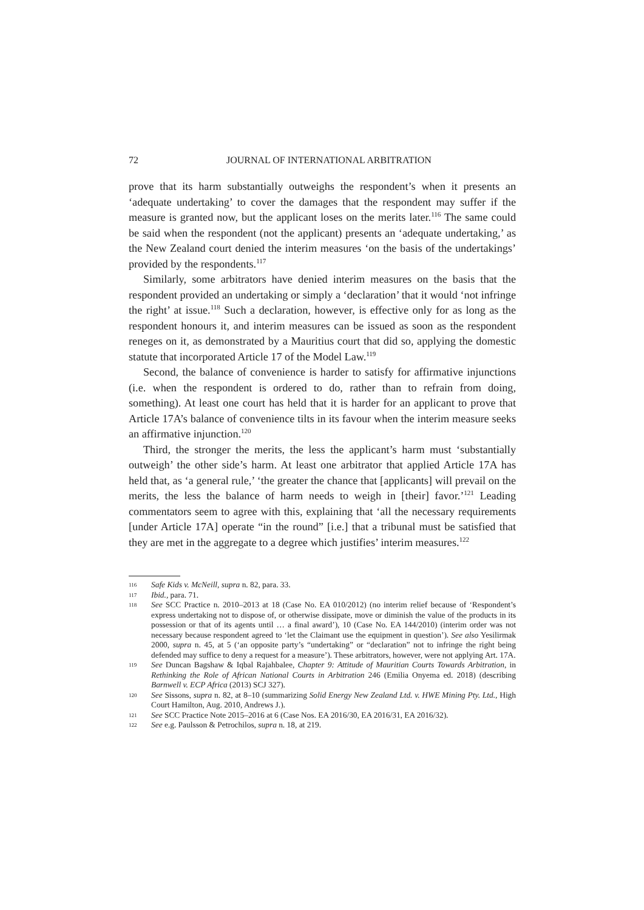72 JOURNAL OF INTERNATIONAL ARBITRATION
prove that its harm substantially outweighs the respondent’s when it presents an ‘adequate undertaking’ to cover the damages that the respondent may suffer if the measure is granted now, but the applicant loses on the merits later.<sup>116</sup> The same could be said when the respondent (not the applicant) presents an ‘adequate undertaking,’ as the New Zealand court denied the interim measures ‘on the basis of the undertakings’ provided by the respondents.<sup>117</sup>
Similarly, some arbitrators have denied interim measures on the basis that the respondent provided an undertaking or simply a ‘declaration’ that it would ‘not infringe the right’ at issue.<sup>118</sup> Such a declaration, however, is effective only for as long as the respondent honours it, and interim measures can be issued as soon as the respondent reneges on it, as demonstrated by a Mauritius court that did so, applying the domestic statute that incorporated Article 17 of the Model Law.<sup>119</sup>
Second, the balance of convenience is harder to satisfy for affirmative injunctions (i.e. when the respondent is ordered to do, rather than to refrain from doing, something). At least one court has held that it is harder for an applicant to prove that Article 17A’s balance of convenience tilts in its favour when the interim measure seeks an affirmative injunction.<sup>120</sup>
Third, the stronger the merits, the less the applicant’s harm must ‘substantially outweigh’ the other side’s harm. At least one arbitrator that applied Article 17A has held that, as ‘a general rule,’ ‘the greater the chance that [applicants] will prevail on the merits, the less the balance of harm needs to weigh in [their] favor.’<sup>121</sup> Leading commentators seem to agree with this, explaining that ‘all the necessary requirements [under Article 17A] operate “in the round” [i.e.] that a tribunal must be satisfied that they are met in the aggregate to a degree which justifies’ interim measures.<sup>122</sup>
116 Safe Kids v. McNeill, supra n. 82, para. 33.
117 Ibid., para. 71.
118 See SCC Practice n. 2010–2013 at 18 (Case No. EA 010/2012) (no interim relief because of ‘Respondent’s express undertaking not to dispose of, or otherwise dissipate, move or diminish the value of the products in its possession or that of its agents until … a final award’), 10 (Case No. EA 144/2010) (interim order was not necessary because respondent agreed to ‘let the Claimant use the equipment in question’). See also Yesilirmak 2000, supra n. 45, at 5 (‘an opposite party’s “undertaking” or “declaration” not to infringe the right being defended may suffice to deny a request for a measure’). These arbitrators, however, were not applying Art. 17A.
119 See Duncan Bagshaw & Iqbal Rajahbalee, Chapter 9: Attitude of Mauritian Courts Towards Arbitration, in Rethinking the Role of African National Courts in Arbitration 246 (Emilia Onyema ed. 2018) (describing Barnwell v. ECP Africa (2013) SCJ 327).
120 See Sissons, supra n. 82, at 8–10 (summarizing Solid Energy New Zealand Ltd. v. HWE Mining Pty. Ltd., High Court Hamilton, Aug. 2010, Andrews J.).
121 See SCC Practice Note 2015–2016 at 6 (Case Nos. EA 2016/30, EA 2016/31, EA 2016/32).
122 See e.g. Paulsson & Petrochilos, supra n. 18, at 219.